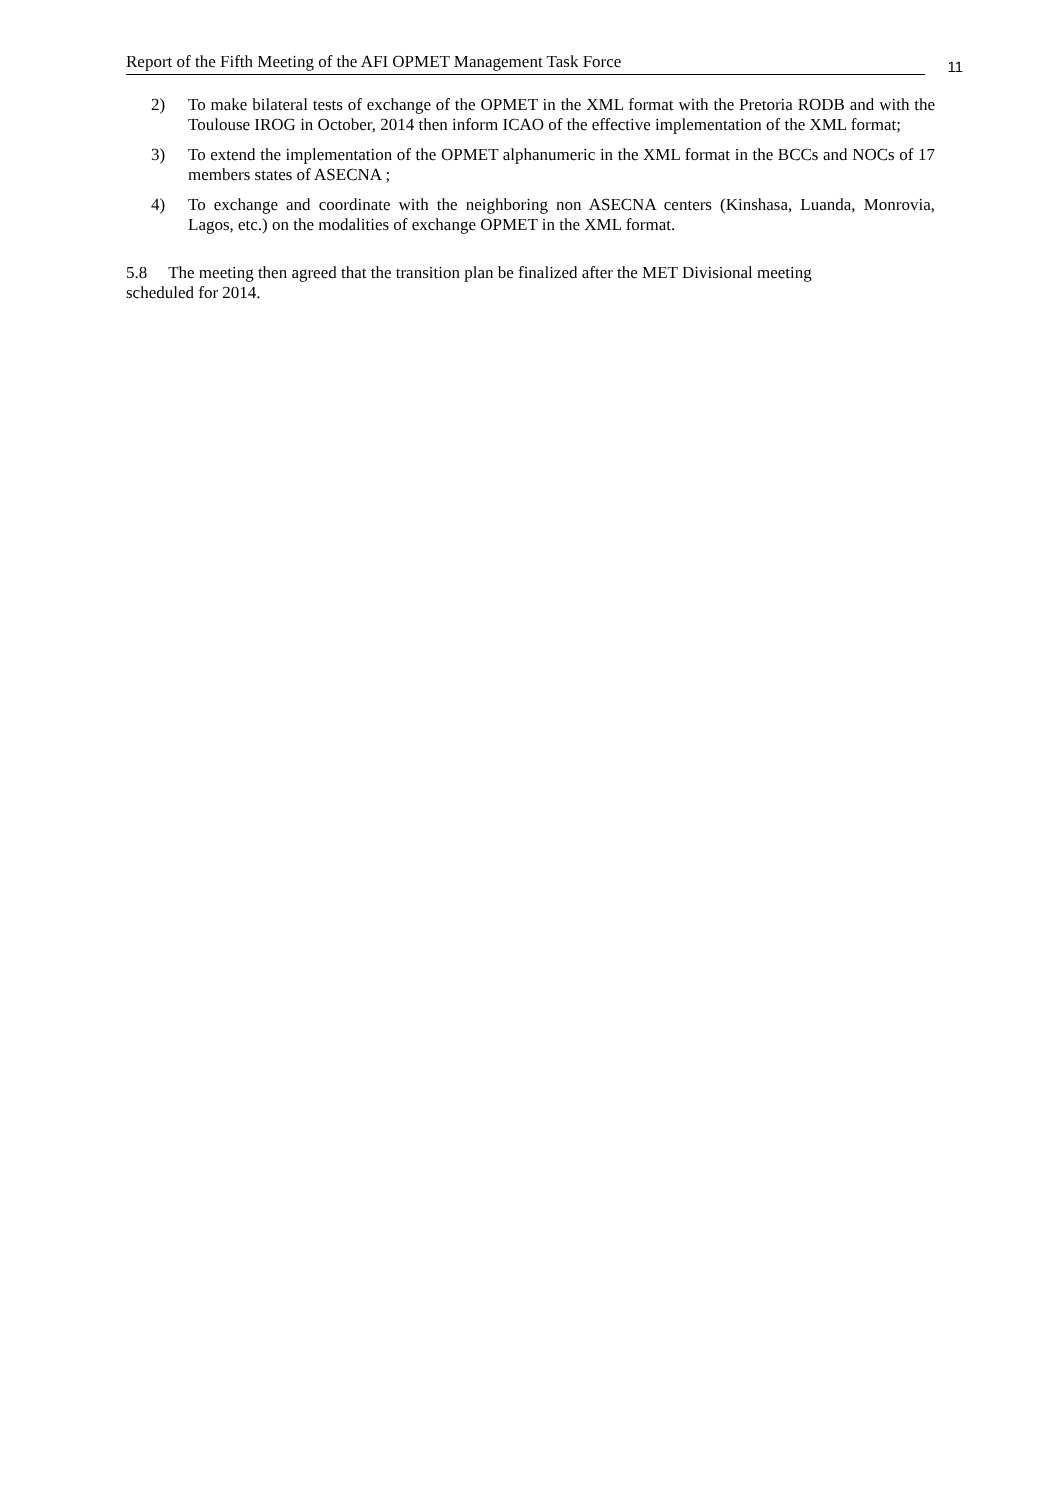Report of the Fifth Meeting of the AFI OPMET Management Task Force
11
2) To make bilateral tests of exchange of the OPMET in the XML format with the Pretoria RODB and with the Toulouse IROG in October, 2014 then inform ICAO of the effective implementation of the XML format;
3) To extend the implementation of the OPMET alphanumeric in the XML format in the BCCs and NOCs of 17 members states of ASECNA ;
4) To exchange and coordinate with the neighboring non ASECNA centers (Kinshasa, Luanda, Monrovia, Lagos, etc.) on the modalities of exchange OPMET in the XML format.
5.8 The meeting then agreed that the transition plan be finalized after the MET Divisional meeting
scheduled for 2014.